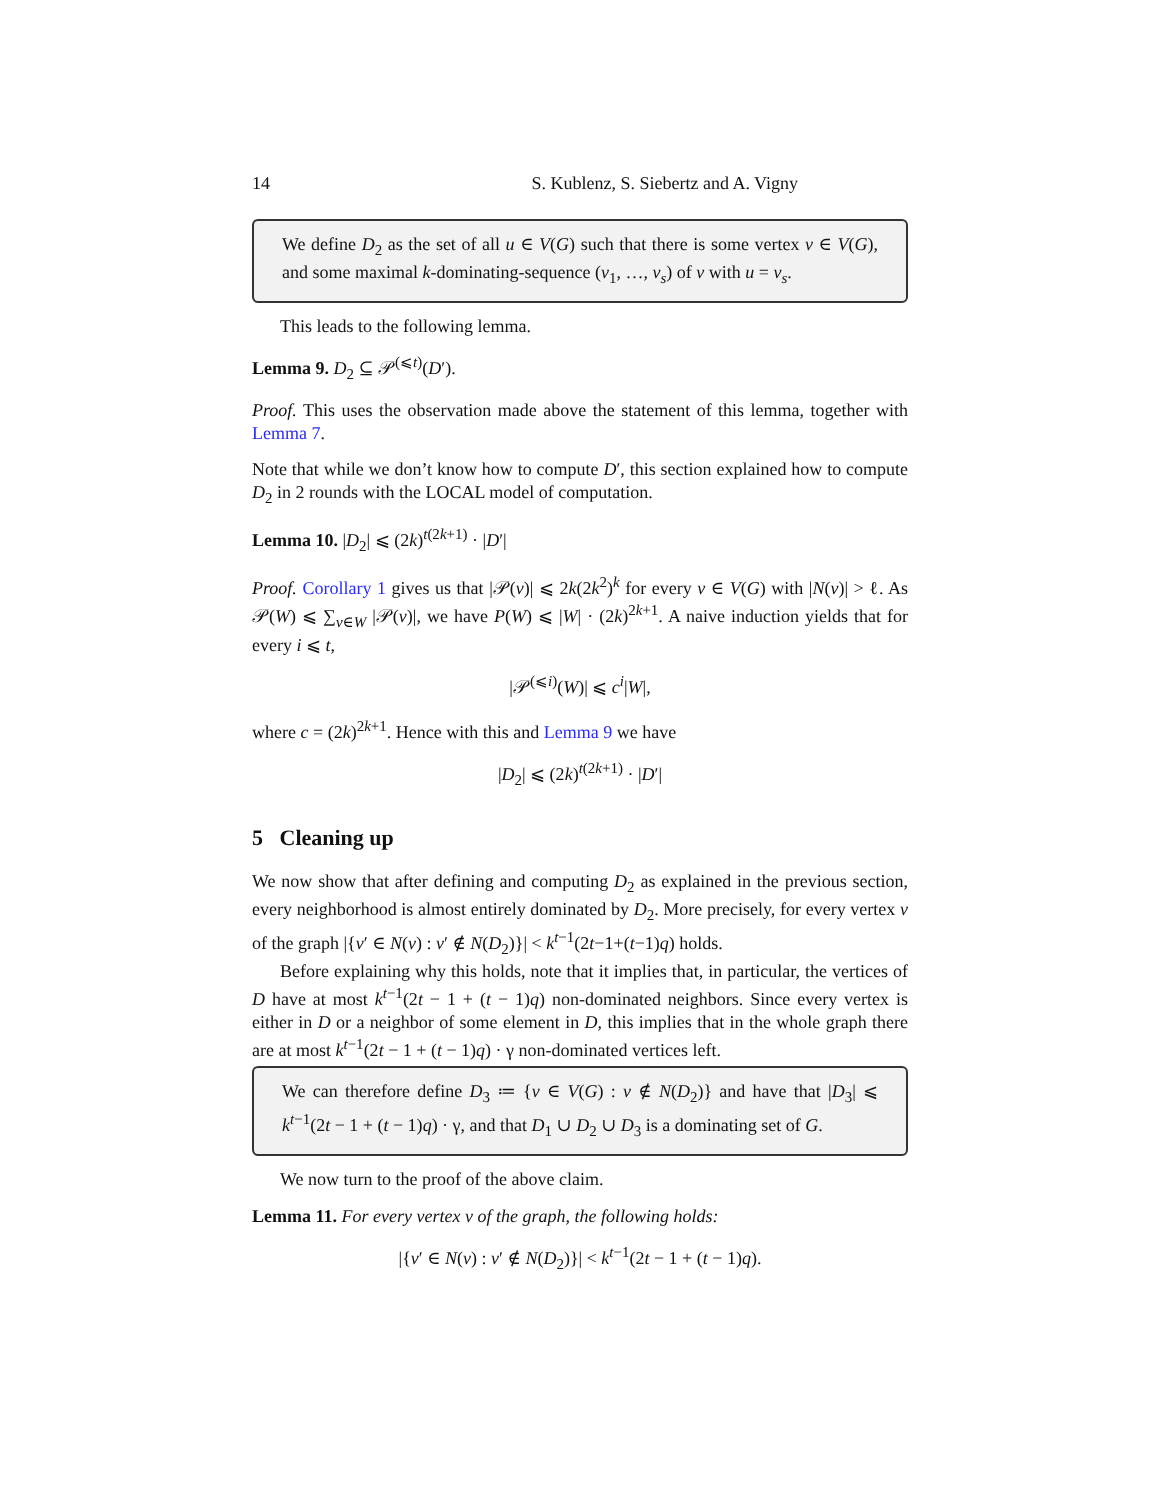14 S. Kublenz, S. Siebertz and A. Vigny
We define D<sub>2</sub> as the set of all u ∈ V(G) such that there is some vertex v ∈ V(G), and some maximal k-dominating-sequence (v<sub>1</sub>, …, v<sub>s</sub>) of v with u = v<sub>s</sub>.
This leads to the following lemma.
Lemma 9. D<sub>2</sub> ⊆ 𝒫<sup>(⩽t)</sup>(D′).
Proof. This uses the observation made above the statement of this lemma, together with Lemma 7.
Note that while we don’t know how to compute D′, this section explained how to compute D<sub>2</sub> in 2 rounds with the LOCAL model of computation.
Lemma 10. |D<sub>2</sub>| ⩽ (2k)<sup>t(2k+1)</sup> · |D′|
Proof. Corollary 1 gives us that |𝒫(v)| ⩽ 2k(2k<sup>2</sup>)<sup>k</sup> for every v ∈ V(G) with |N(v)| > ℓ. As 𝒫(W) ⩽ ∑<sub>v∈W</sub> |𝒫(v)|, we have P(W) ⩽ |W| · (2k)<sup>2k+1</sup>. A naive induction yields that for every i ⩽ t,
|𝒫<sup>(⩽i)</sup>(W)| ⩽ c<sup>i</sup>|W|,
where c = (2k)<sup>2k+1</sup>. Hence with this and Lemma 9 we have
|D<sub>2</sub>| ⩽ (2k)<sup>t(2k+1)</sup> · |D′|
5 Cleaning up
We now show that after defining and computing D<sub>2</sub> as explained in the previous section, every neighborhood is almost entirely dominated by D<sub>2</sub>. More precisely, for every vertex v of the graph |{v′ ∈ N(v) : v′ ∉ N(D<sub>2</sub>)}| < k<sup>t−1</sup>(2t−1+(t−1)q) holds.
Before explaining why this holds, note that it implies that, in particular, the vertices of D have at most k<sup>t−1</sup>(2t − 1 + (t − 1)q) non-dominated neighbors. Since every vertex is either in D or a neighbor of some element in D, this implies that in the whole graph there are at most k<sup>t−1</sup>(2t − 1 + (t − 1)q) · γ non-dominated vertices left.
We can therefore define D<sub>3</sub> ≔ {v ∈ V(G) : v ∉ N(D<sub>2</sub>)} and have that |D<sub>3</sub>| ⩽ k<sup>t−1</sup>(2t − 1 + (t − 1)q) · γ, and that D<sub>1</sub> ∪ D<sub>2</sub> ∪ D<sub>3</sub> is a dominating set of G.
We now turn to the proof of the above claim.
Lemma 11. For every vertex v of the graph, the following holds:
|{v′ ∈ N(v) : v′ ∉ N(D<sub>2</sub>)}| < k<sup>t−1</sup>(2t − 1 + (t − 1)q).